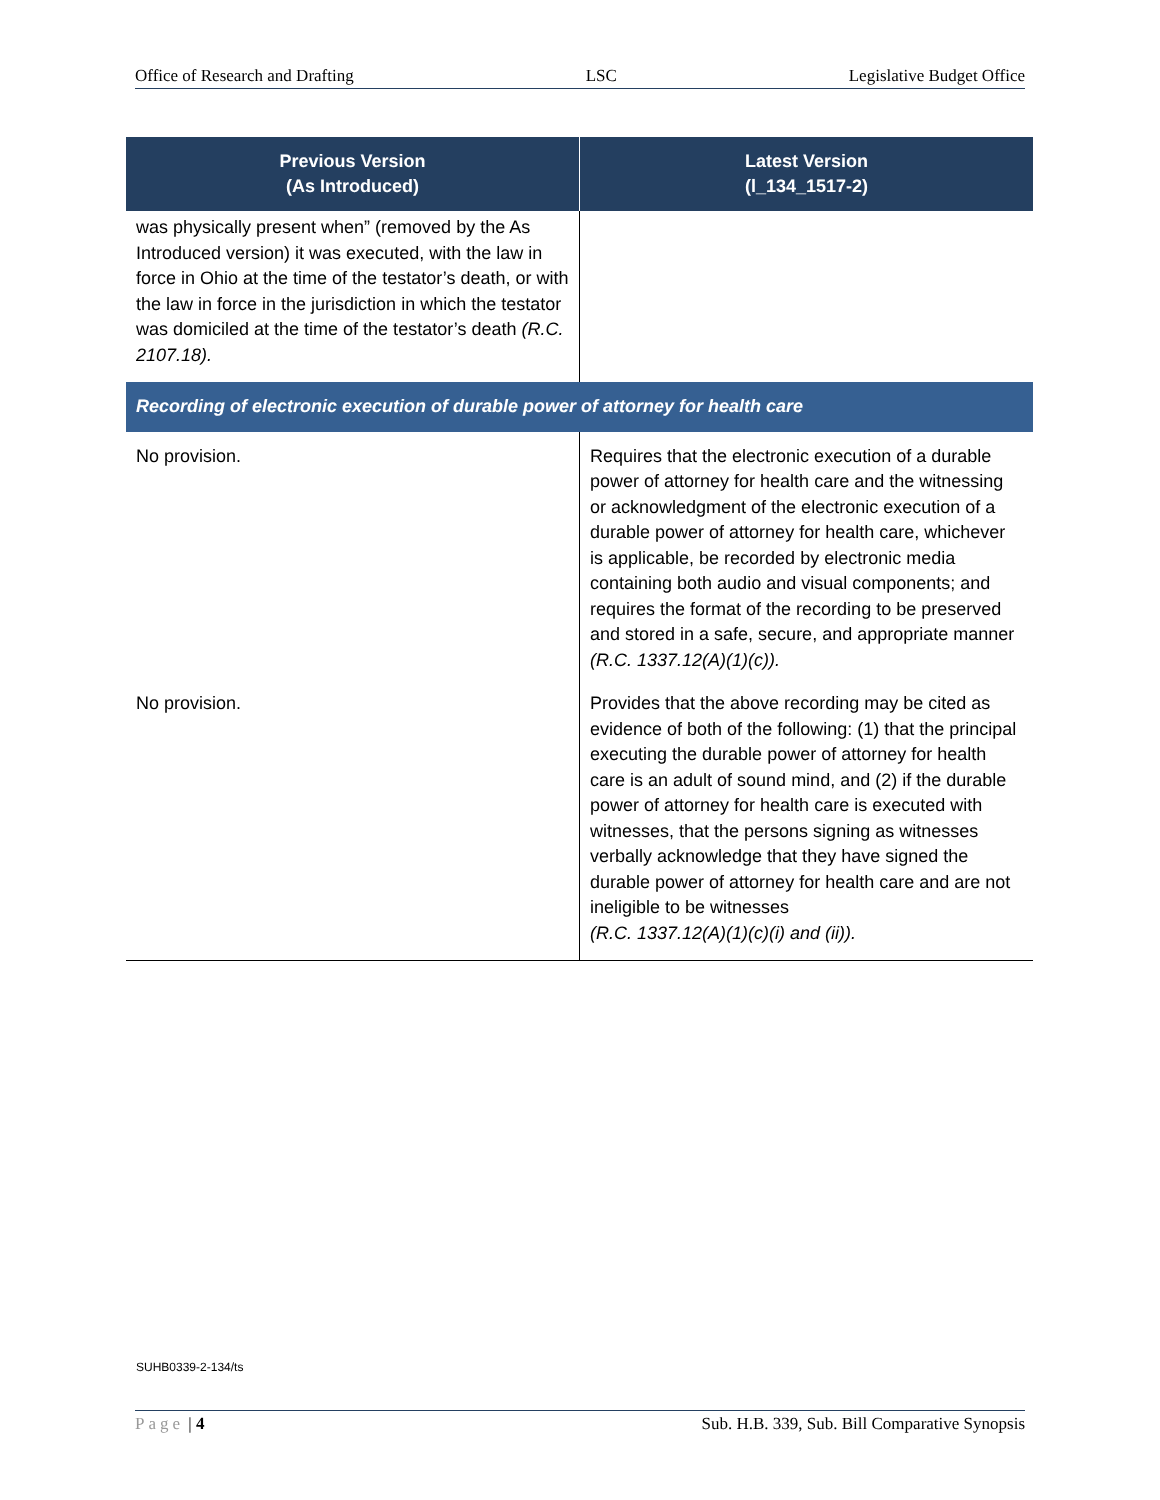Office of Research and Drafting LSC Legislative Budget Office
| Previous Version (As Introduced) | Latest Version (l_134_1517-2) |
| --- | --- |
| was physically present when” (removed by the As Introduced version) it was executed, with the law in force in Ohio at the time of the testator’s death, or with the law in force in the jurisdiction in which the testator was domiciled at the time of the testator’s death (R.C. 2107.18). | |
| Recording of electronic execution of durable power of attorney for health care | |
| No provision. | Requires that the electronic execution of a durable power of attorney for health care and the witnessing or acknowledgment of the electronic execution of a durable power of attorney for health care, whichever is applicable, be recorded by electronic media containing both audio and visual components; and requires the format of the recording to be preserved and stored in a safe, secure, and appropriate manner (R.C. 1337.12(A)(1)(c)). |
| No provision. | Provides that the above recording may be cited as evidence of both of the following: (1) that the principal executing the durable power of attorney for health care is an adult of sound mind, and (2) if the durable power of attorney for health care is executed with witnesses, that the persons signing as witnesses verbally acknowledge that they have signed the durable power of attorney for health care and are not ineligible to be witnesses (R.C. 1337.12(A)(1)(c)(i) and (ii)). |
SUHB0339-2-134/ts
Page | 4 Sub. H.B. 339, Sub. Bill Comparative Synopsis